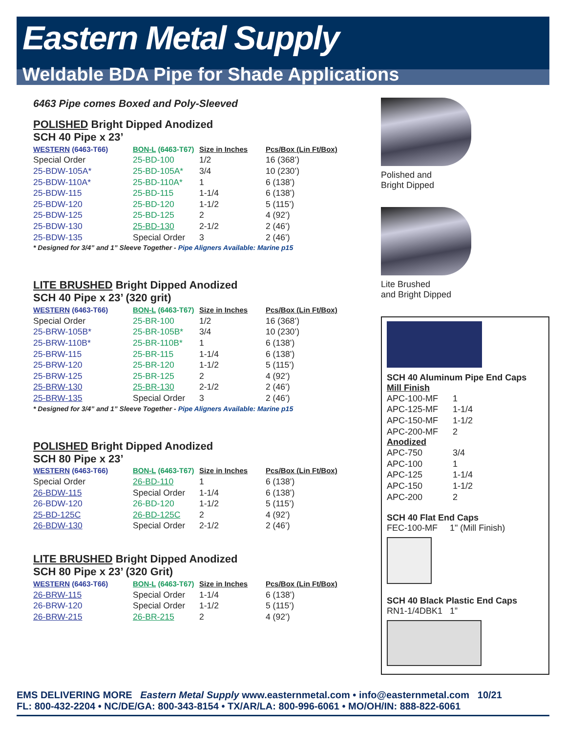Eastern Metal Supply
Weldable BDA Pipe for Shade Applications
6463 Pipe comes Boxed and Poly-Sleeved
POLISHED Bright Dipped Anodized
SCH 40 Pipe x 23’
| WESTERN (6463-T66) | BON-L (6463-T67) | Size in Inches | Pcs/Box (Lin Ft/Box) |
| --- | --- | --- | --- |
| Special Order | 25-BD-100 | 1/2 | 16 (368’) |
| 25-BDW-105A* | 25-BD-105A* | 3/4 | 10 (230’) |
| 25-BDW-110A* | 25-BD-110A* | 1 | 6 (138’) |
| 25-BDW-115 | 25-BD-115 | 1-1/4 | 6 (138’) |
| 25-BDW-120 | 25-BD-120 | 1-1/2 | 5 (115’) |
| 25-BDW-125 | 25-BD-125 | 2 | 4 (92’) |
| 25-BDW-130 | 25-BD-130 | 2-1/2 | 2 (46’) |
| 25-BDW-135 | Special Order | 3 | 2 (46’) |
* Designed for 3/4” and 1” Sleeve Together - Pipe Aligners Available: Marine p15
LITE BRUSHED Bright Dipped Anodized
SCH 40 Pipe x 23’ (320 grit)
| WESTERN (6463-T66) | BON-L (6463-T67) | Size in Inches | Pcs/Box (Lin Ft/Box) |
| --- | --- | --- | --- |
| Special Order | 25-BR-100 | 1/2 | 16 (368’) |
| 25-BRW-105B* | 25-BR-105B* | 3/4 | 10 (230’) |
| 25-BRW-110B* | 25-BR-110B* | 1 | 6 (138’) |
| 25-BRW-115 | 25-BR-115 | 1-1/4 | 6 (138’) |
| 25-BRW-120 | 25-BR-120 | 1-1/2 | 5 (115’) |
| 25-BRW-125 | 25-BR-125 | 2 | 4 (92’) |
| 25-BRW-130 | 25-BR-130 | 2-1/2 | 2 (46’) |
| 25-BRW-135 | Special Order | 3 | 2 (46’) |
* Designed for 3/4” and 1” Sleeve Together - Pipe Aligners Available: Marine p15
POLISHED Bright Dipped Anodized
SCH 80 Pipe x 23’
| WESTERN (6463-T66) | BON-L (6463-T67) | Size in Inches | Pcs/Box (Lin Ft/Box) |
| --- | --- | --- | --- |
| Special Order | 26-BD-110 | 1 | 6 (138’) |
| 26-BDW-115 | Special Order | 1-1/4 | 6 (138’) |
| 26-BDW-120 | 26-BD-120 | 1-1/2 | 5 (115’) |
| 25-BD-125C | 26-BD-125C | 2 | 4 (92’) |
| 26-BDW-130 | Special Order | 2-1/2 | 2 (46’) |
LITE BRUSHED Bright Dipped Anodized
SCH 80 Pipe x 23’ (320 Grit)
| WESTERN (6463-T66) | BON-L (6463-T67) | Size in Inches | Pcs/Box (Lin Ft/Box) |
| --- | --- | --- | --- |
| 26-BRW-115 | Special Order | 1-1/4 | 6 (138’) |
| 26-BRW-120 | Special Order | 1-1/2 | 5 (115’) |
| 26-BRW-215 | 26-BR-215 | 2 | 4 (92’) |
Polished and
Bright Dipped
Lite Brushed
and Bright Dipped
SCH 40 Aluminum Pipe End Caps
Mill Finish
| APC-100-MF | 1 |
| APC-125-MF | 1-1/4 |
| APC-150-MF | 1-1/2 |
| APC-200-MF | 2 |
Anodized
| APC-750 | 3/4 |
| APC-100 | 1 |
| APC-125 | 1-1/4 |
| APC-150 | 1-1/2 |
| APC-200 | 2 |
SCH 40 Flat End Caps
FEC-100-MF 1" (Mill Finish)
SCH 40 Black Plastic End Caps
RN1-1/4DBK1 1”
EMS DELIVERING MORE Eastern Metal Supply www.easternmetal.com • info@easternmetal.com 10/21
FL: 800-432-2204 • NC/DE/GA: 800-343-8154 • TX/AR/LA: 800-996-6061 • MO/OH/IN: 888-822-6061